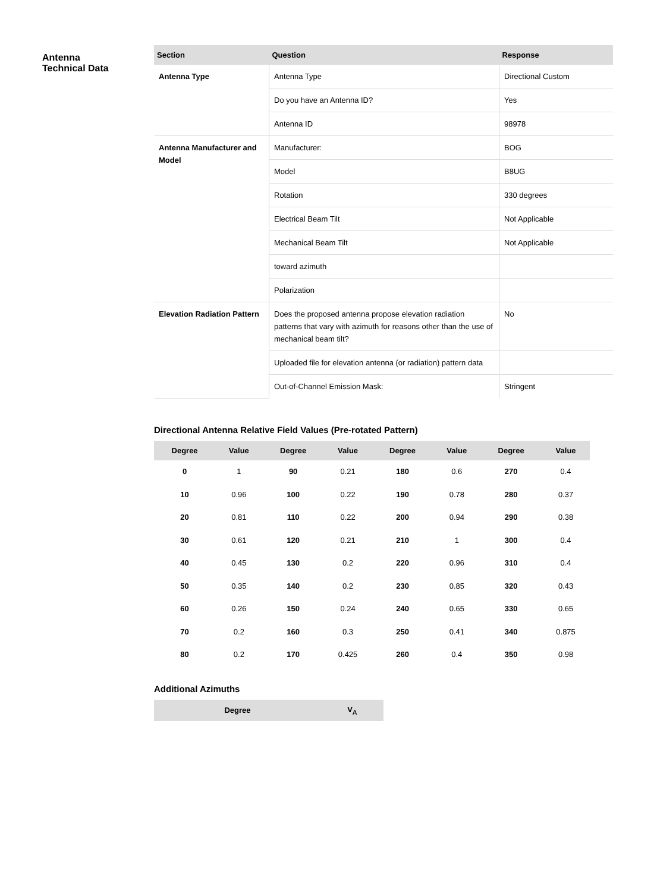Antenna
Technical Data
| Section | Question | Response |
| --- | --- | --- |
| Antenna Type | Antenna Type | Directional Custom |
| | Do you have an Antenna ID? | Yes |
| | Antenna ID | 98978 |
| Antenna Manufacturer and Model | Manufacturer: | BOG |
| | Model | B8UG |
| | Rotation | 330 degrees |
| | Electrical Beam Tilt | Not Applicable |
| | Mechanical Beam Tilt | Not Applicable |
| | toward azimuth | |
| | Polarization | |
| Elevation Radiation Pattern | Does the proposed antenna propose elevation radiation patterns that vary with azimuth for reasons other than the use of mechanical beam tilt? | No |
| | Uploaded file for elevation antenna (or radiation) pattern data | |
| | Out-of-Channel Emission Mask: | Stringent |
Directional Antenna Relative Field Values (Pre-rotated Pattern)
| Degree | Value | Degree | Value | Degree | Value | Degree | Value |
| --- | --- | --- | --- | --- | --- | --- | --- |
| 0 | 1 | 90 | 0.21 | 180 | 0.6 | 270 | 0.4 |
| 10 | 0.96 | 100 | 0.22 | 190 | 0.78 | 280 | 0.37 |
| 20 | 0.81 | 110 | 0.22 | 200 | 0.94 | 290 | 0.38 |
| 30 | 0.61 | 120 | 0.21 | 210 | 1 | 300 | 0.4 |
| 40 | 0.45 | 130 | 0.2 | 220 | 0.96 | 310 | 0.4 |
| 50 | 0.35 | 140 | 0.2 | 230 | 0.85 | 320 | 0.43 |
| 60 | 0.26 | 150 | 0.24 | 240 | 0.65 | 330 | 0.65 |
| 70 | 0.2 | 160 | 0.3 | 250 | 0.41 | 340 | 0.875 |
| 80 | 0.2 | 170 | 0.425 | 260 | 0.4 | 350 | 0.98 |
Additional Azimuths
| Degree | V<sub>A</sub> |
| --- | --- |